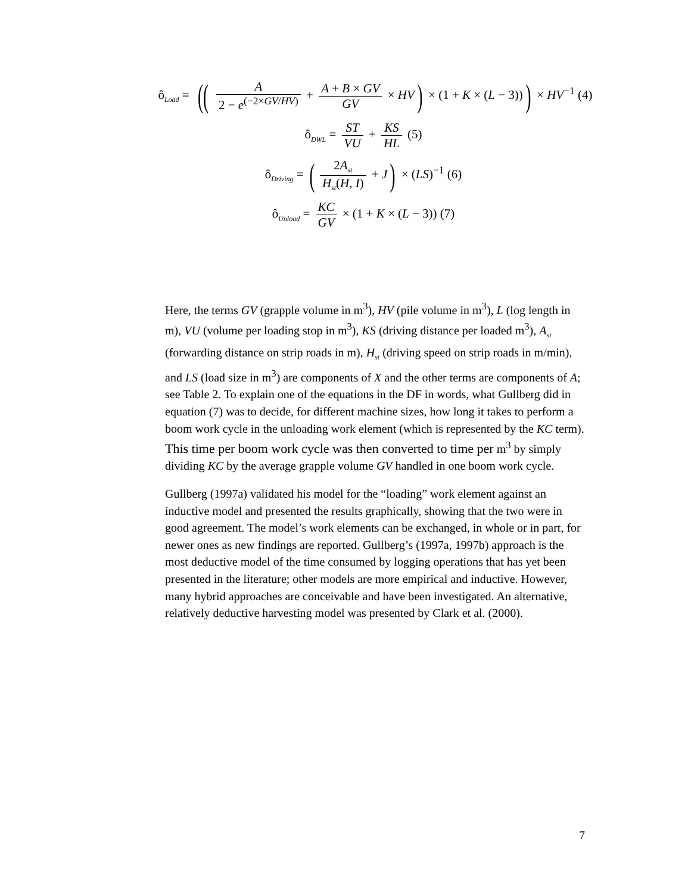ô<sub>Load</sub> = ((A 2 − e<sup>(−2×GV/HV)</sup> + A + B × GV GV × HV) × (1 + K × (L − 3))) × HV<sup>−1</sup> (4)
ô<sub>DWL</sub> = ST VU + KS HL (5)
ô<sub>Driving</sub> = (2A<sub>st</sub> H<sub>st</sub>(H, I) + J) × (LS)<sup>−1</sup> (6)
ô<sub>Unload</sub> = KC GV × (1 + K × (L − 3)) (7)
Here, the terms GV (grapple volume in m<sup>3</sup>), HV (pile volume in m<sup>3</sup>), L (log length in m), VU (volume per loading stop in m<sup>3</sup>), KS (driving distance per loaded m<sup>3</sup>), A<sub>st</sub> (forwarding distance on strip roads in m), H<sub>st</sub> (driving speed on strip roads in m/min), and LS (load size in m<sup>3</sup>) are components of X and the other terms are components of A; see Table 2. To explain one of the equations in the DF in words, what Gullberg did in equation (7) was to decide, for different machine sizes, how long it takes to perform a boom work cycle in the unloading work element (which is represented by the KC term). This time per boom work cycle was then converted to time per m<sup>3</sup> by simply dividing KC by the average grapple volume GV handled in one boom work cycle.
Gullberg (1997a) validated his model for the “loading” work element against an inductive model and presented the results graphically, showing that the two were in good agreement. The model’s work elements can be exchanged, in whole or in part, for newer ones as new findings are reported. Gullberg’s (1997a, 1997b) approach is the most deductive model of the time consumed by logging operations that has yet been presented in the literature; other models are more empirical and inductive. However, many hybrid approaches are conceivable and have been investigated. An alternative, relatively deductive harvesting model was presented by Clark et al. (2000).
7